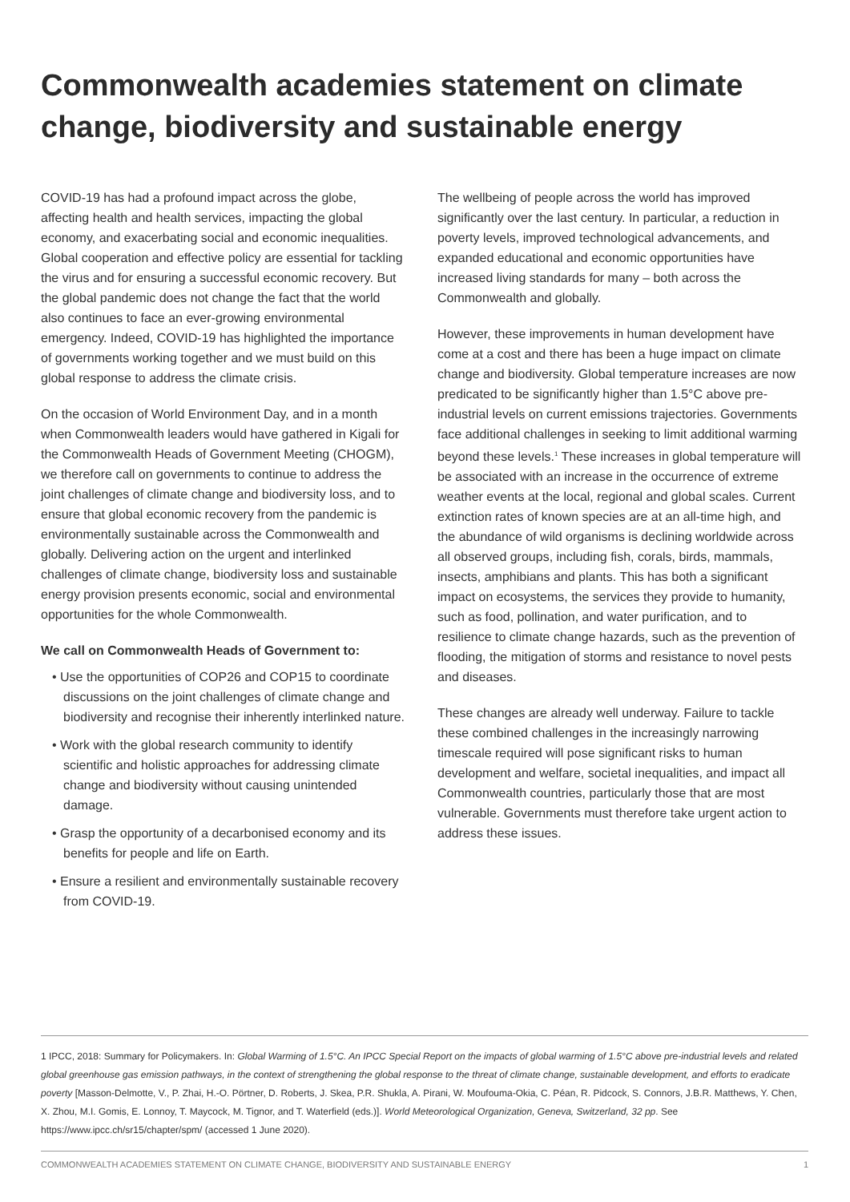Commonwealth academies statement on climate change, biodiversity and sustainable energy
COVID-19 has had a profound impact across the globe, affecting health and health services, impacting the global economy, and exacerbating social and economic inequalities. Global cooperation and effective policy are essential for tackling the virus and for ensuring a successful economic recovery. But the global pandemic does not change the fact that the world also continues to face an ever-growing environmental emergency. Indeed, COVID-19 has highlighted the importance of governments working together and we must build on this global response to address the climate crisis.
On the occasion of World Environment Day, and in a month when Commonwealth leaders would have gathered in Kigali for the Commonwealth Heads of Government Meeting (CHOGM), we therefore call on governments to continue to address the joint challenges of climate change and biodiversity loss, and to ensure that global economic recovery from the pandemic is environmentally sustainable across the Commonwealth and globally. Delivering action on the urgent and interlinked challenges of climate change, biodiversity loss and sustainable energy provision presents economic, social and environmental opportunities for the whole Commonwealth.
We call on Commonwealth Heads of Government to:
• Use the opportunities of COP26 and COP15 to coordinate discussions on the joint challenges of climate change and biodiversity and recognise their inherently interlinked nature.
• Work with the global research community to identify scientific and holistic approaches for addressing climate change and biodiversity without causing unintended damage.
• Grasp the opportunity of a decarbonised economy and its benefits for people and life on Earth.
• Ensure a resilient and environmentally sustainable recovery from COVID-19.
The wellbeing of people across the world has improved significantly over the last century. In particular, a reduction in poverty levels, improved technological advancements, and expanded educational and economic opportunities have increased living standards for many – both across the Commonwealth and globally.
However, these improvements in human development have come at a cost and there has been a huge impact on climate change and biodiversity. Global temperature increases are now predicated to be significantly higher than 1.5°C above pre-industrial levels on current emissions trajectories. Governments face additional challenges in seeking to limit additional warming beyond these levels.<sup>1</sup> These increases in global temperature will be associated with an increase in the occurrence of extreme weather events at the local, regional and global scales. Current extinction rates of known species are at an all-time high, and the abundance of wild organisms is declining worldwide across all observed groups, including fish, corals, birds, mammals, insects, amphibians and plants. This has both a significant impact on ecosystems, the services they provide to humanity, such as food, pollination, and water purification, and to resilience to climate change hazards, such as the prevention of flooding, the mitigation of storms and resistance to novel pests and diseases.
These changes are already well underway. Failure to tackle these combined challenges in the increasingly narrowing timescale required will pose significant risks to human development and welfare, societal inequalities, and impact all Commonwealth countries, particularly those that are most vulnerable. Governments must therefore take urgent action to address these issues.
1 IPCC, 2018: Summary for Policymakers. In: Global Warming of 1.5°C. An IPCC Special Report on the impacts of global warming of 1.5°C above pre-industrial levels and related global greenhouse gas emission pathways, in the context of strengthening the global response to the threat of climate change, sustainable development, and efforts to eradicate poverty [Masson-Delmotte, V., P. Zhai, H.-O. Pörtner, D. Roberts, J. Skea, P.R. Shukla, A. Pirani, W. Moufouma-Okia, C. Péan, R. Pidcock, S. Connors, J.B.R. Matthews, Y. Chen, X. Zhou, M.I. Gomis, E. Lonnoy, T. Maycock, M. Tignor, and T. Waterfield (eds.)]. World Meteorological Organization, Geneva, Switzerland, 32 pp. See https://www.ipcc.ch/sr15/chapter/spm/ (accessed 1 June 2020).
COMMONWEALTH ACADEMIES STATEMENT ON CLIMATE CHANGE, BIODIVERSITY AND SUSTAINABLE ENERGY 1